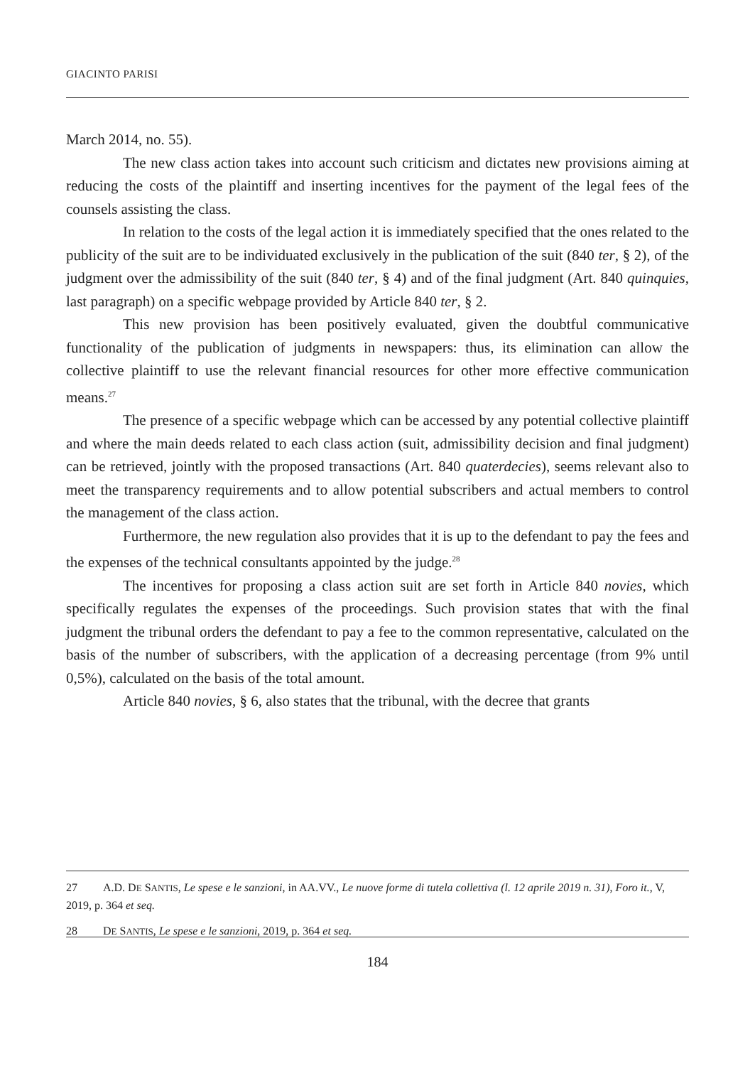GIACINTO PARISI
March 2014, no. 55).
The new class action takes into account such criticism and dictates new provisions aiming at reducing the costs of the plaintiff and inserting incentives for the payment of the legal fees of the counsels assisting the class.
In relation to the costs of the legal action it is immediately specified that the ones related to the publicity of the suit are to be individuated exclusively in the publication of the suit (840 ter, § 2), of the judgment over the admissibility of the suit (840 ter, § 4) and of the final judgment (Art. 840 quinquies, last paragraph) on a specific webpage provided by Article 840 ter, § 2.
This new provision has been positively evaluated, given the doubtful communicative functionality of the publication of judgments in newspapers: thus, its elimination can allow the collective plaintiff to use the relevant financial resources for other more effective communication means.<sup>27</sup>
The presence of a specific webpage which can be accessed by any potential collective plaintiff and where the main deeds related to each class action (suit, admissibility decision and final judgment) can be retrieved, jointly with the proposed transactions (Art. 840 quaterdecies), seems relevant also to meet the transparency requirements and to allow potential subscribers and actual members to control the management of the class action.
Furthermore, the new regulation also provides that it is up to the defendant to pay the fees and the expenses of the technical consultants appointed by the judge.<sup>28</sup>
The incentives for proposing a class action suit are set forth in Article 840 novies, which specifically regulates the expenses of the proceedings. Such provision states that with the final judgment the tribunal orders the defendant to pay a fee to the common representative, calculated on the basis of the number of subscribers, with the application of a decreasing percentage (from 9% until 0,5%), calculated on the basis of the total amount.
Article 840 novies, § 6, also states that the tribunal, with the decree that grants
27 A.D. DE SANTIS, Le spese e le sanzioni, in AA.VV., Le nuove forme di tutela collettiva (l. 12 aprile 2019 n. 31), Foro it., V, 2019, p. 364 et seq.
28 DE SANTIS, Le spese e le sanzioni, 2019, p. 364 et seq.
184